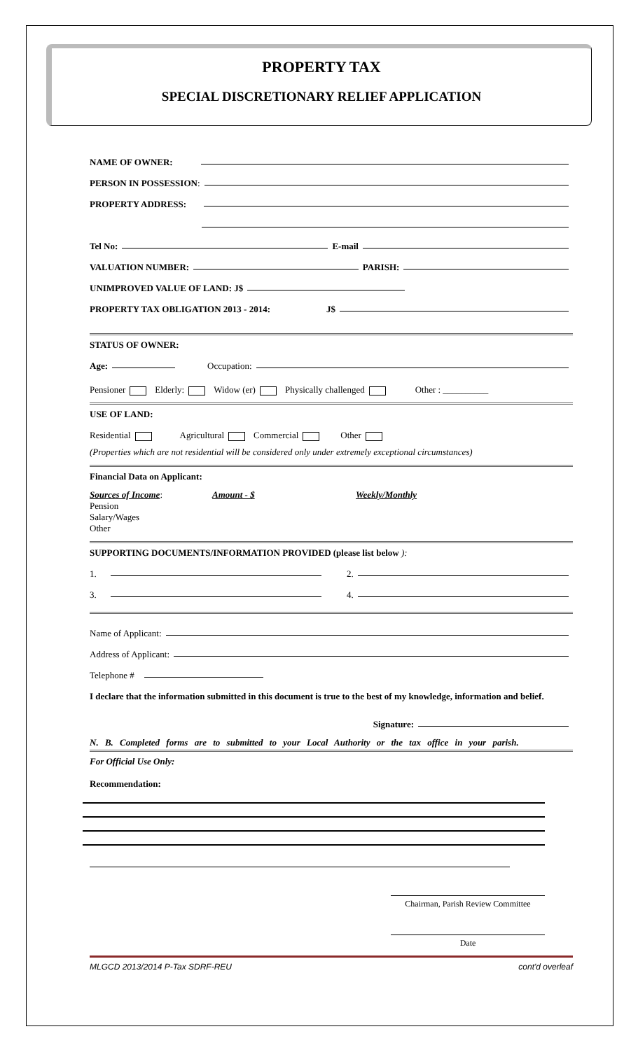PROPERTY TAX
SPECIAL DISCRETIONARY RELIEF APPLICATION
NAME OF OWNER:
PERSON IN POSSESSION:
PROPERTY ADDRESS:
Tel No: E-mail
VALUATION NUMBER: PARISH:
UNIMPROVED VALUE OF LAND: J$
PROPERTY TAX OBLIGATION 2013 - 2014: J$
STATUS OF OWNER:
Age: Occupation:
Pensioner Elderly: Widow (er) Physically challenged Other : __________
USE OF LAND:
Residential Agricultural Commercial Other
(Properties which are not residential will be considered only under extremely exceptional circumstances)
Financial Data on Applicant:
Sources of Income:
Pension
Salary/Wages
Other
Amount - $ Weekly/Monthly
SUPPORTING DOCUMENTS/INFORMATION PROVIDED (please list below ):
1. 2.
3. 4.
Name of Applicant:
Address of Applicant:
Telephone #
I declare that the information submitted in this document is true to the best of my knowledge, information and belief.
Signature:
N. B. Completed forms are to submitted to your Local Authority or the tax office in your parish.
For Official Use Only:
Recommendation:
Chairman, Parish Review Committee
Date
MLGCD 2013/2014 P-Tax SDRF-REU cont'd overleaf